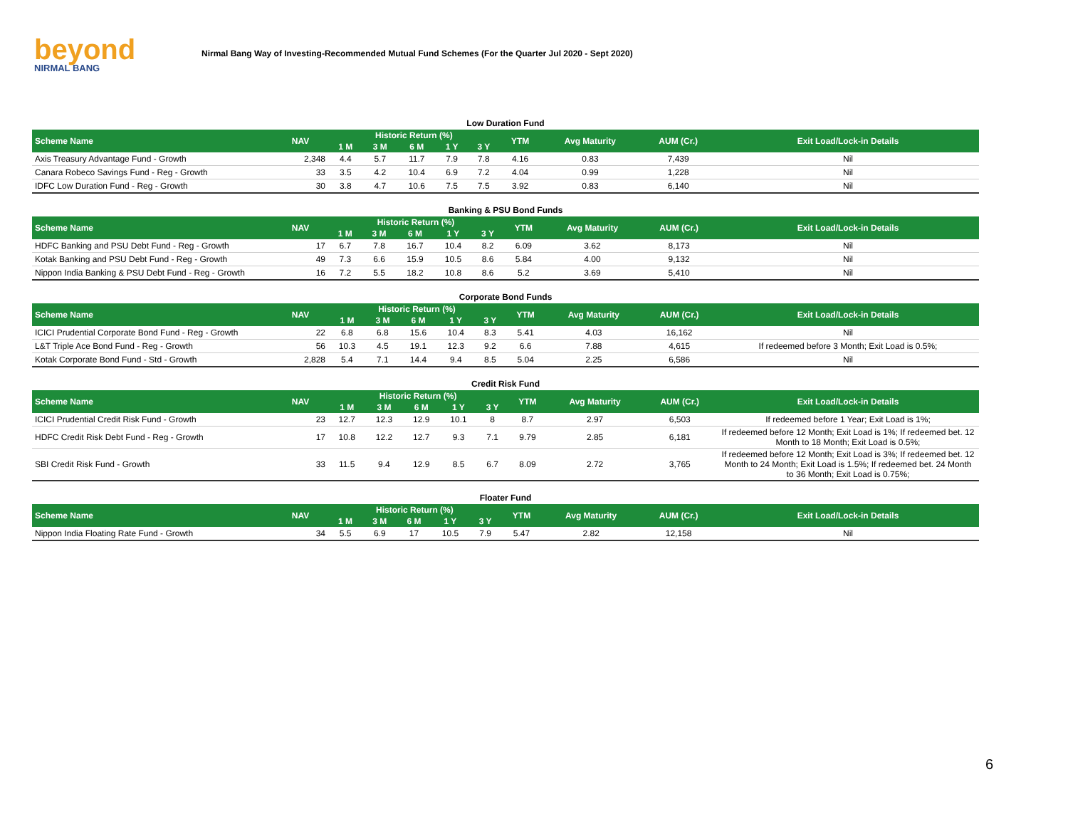beyond
NIRMAL BANG
Nirmal Bang Way of Investing-Recommended Mutual Fund Schemes (For the Quarter Jul 2020 - Sept 2020)
Low Duration Fund
| Scheme Name | NAV | Historic Return (%) | | | | | YTM | Avg Maturity | AUM (Cr.) | Exit Load/Lock-in Details |
| --- | --- | --- | --- | --- | --- | --- | --- | --- | --- | --- |
| | | 1 M | 3 M | 6 M | 1 Y | 3 Y | | | | |
| Axis Treasury Advantage Fund - Growth | 2,348 | 4.4 | 5.7 | 11.7 | 7.9 | 7.8 | 4.16 | 0.83 | 7,439 | Nil |
| Canara Robeco Savings Fund - Reg - Growth | 33 | 3.5 | 4.2 | 10.4 | 6.9 | 7.2 | 4.04 | 0.99 | 1,228 | Nil |
| IDFC Low Duration Fund - Reg - Growth | 30 | 3.8 | 4.7 | 10.6 | 7.5 | 7.5 | 3.92 | 0.83 | 6,140 | Nil |
Banking & PSU Bond Funds
| Scheme Name | NAV | Historic Return (%) | | | | | YTM | Avg Maturity | AUM (Cr.) | Exit Load/Lock-in Details |
| --- | --- | --- | --- | --- | --- | --- | --- | --- | --- | --- |
| | | 1 M | 3 M | 6 M | 1 Y | 3 Y | | | | |
| HDFC Banking and PSU Debt Fund - Reg - Growth | 17 | 6.7 | 7.8 | 16.7 | 10.4 | 8.2 | 6.09 | 3.62 | 8,173 | Nil |
| Kotak Banking and PSU Debt Fund - Reg - Growth | 49 | 7.3 | 6.6 | 15.9 | 10.5 | 8.6 | 5.84 | 4.00 | 9,132 | Nil |
| Nippon India Banking & PSU Debt Fund - Reg - Growth | 16 | 7.2 | 5.5 | 18.2 | 10.8 | 8.6 | 5.2 | 3.69 | 5,410 | Nil |
Corporate Bond Funds
| Scheme Name | NAV | Historic Return (%) | | | | | YTM | Avg Maturity | AUM (Cr.) | Exit Load/Lock-in Details |
| --- | --- | --- | --- | --- | --- | --- | --- | --- | --- | --- |
| | | 1 M | 3 M | 6 M | 1 Y | 3 Y | | | | |
| ICICI Prudential Corporate Bond Fund - Reg - Growth | 22 | 6.8 | 6.8 | 15.6 | 10.4 | 8.3 | 5.41 | 4.03 | 16,162 | Nil |
| L&T Triple Ace Bond Fund - Reg - Growth | 56 | 10.3 | 4.5 | 19.1 | 12.3 | 9.2 | 6.6 | 7.88 | 4,615 | If redeemed before 3 Month; Exit Load is 0.5%; |
| Kotak Corporate Bond Fund - Std - Growth | 2,828 | 5.4 | 7.1 | 14.4 | 9.4 | 8.5 | 5.04 | 2.25 | 6,586 | Nil |
Credit Risk Fund
| Scheme Name | NAV | Historic Return (%) | | | | | YTM | Avg Maturity | AUM (Cr.) | Exit Load/Lock-in Details |
| --- | --- | --- | --- | --- | --- | --- | --- | --- | --- | --- |
| | | 1 M | 3 M | 6 M | 1 Y | 3 Y | | | | |
| ICICI Prudential Credit Risk Fund - Growth | 23 | 12.7 | 12.3 | 12.9 | 10.1 | 8 | 8.7 | 2.97 | 6,503 | If redeemed before 1 Year; Exit Load is 1%; |
| HDFC Credit Risk Debt Fund - Reg - Growth | 17 | 10.8 | 12.2 | 12.7 | 9.3 | 7.1 | 9.79 | 2.85 | 6,181 | If redeemed before 12 Month; Exit Load is 1%; If redeemed bet. 12 Month to 18 Month; Exit Load is 0.5%; |
| SBI Credit Risk Fund - Growth | 33 | 11.5 | 9.4 | 12.9 | 8.5 | 6.7 | 8.09 | 2.72 | 3,765 | If redeemed before 12 Month; Exit Load is 3%; If redeemed bet. 12 Month to 24 Month; Exit Load is 1.5%; If redeemed bet. 24 Month to 36 Month; Exit Load is 0.75%; |
Floater Fund
| Scheme Name | NAV | Historic Return (%) | | | | | YTM | Avg Maturity | AUM (Cr.) | Exit Load/Lock-in Details |
| --- | --- | --- | --- | --- | --- | --- | --- | --- | --- | --- |
| | | 1 M | 3 M | 6 M | 1 Y | 3 Y | | | | |
| Nippon India Floating Rate Fund - Growth | 34 | 5.5 | 6.9 | 17 | 10.5 | 7.9 | 5.47 | 2.82 | 12,158 | Nil |
6